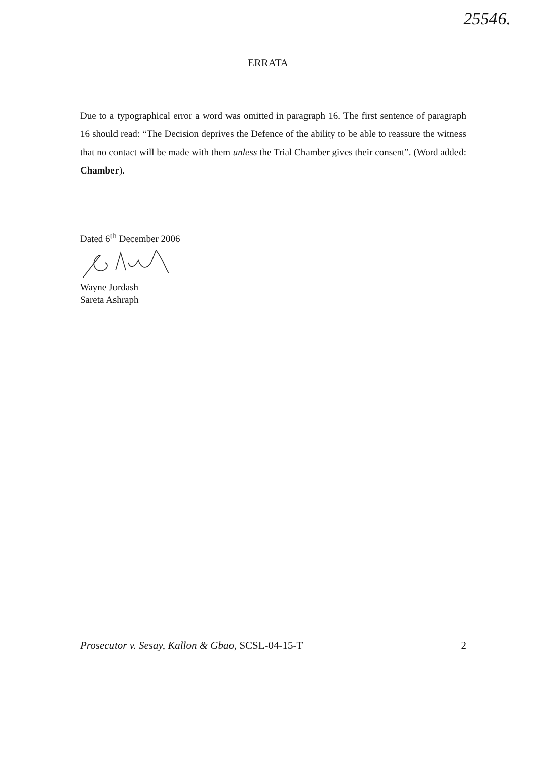25546.
ERRATA
Due to a typographical error a word was omitted in paragraph 16. The first sentence of paragraph 16 should read: “The Decision deprives the Defence of the ability to be able to reassure the witness that no contact will be made with them unless the Trial Chamber gives their consent”. (Word added: Chamber).
Dated 6<sup>th</sup> December 2006
Wayne Jordash
Sareta Ashraph
Prosecutor v. Sesay, Kallon & Gbao, SCSL-04-15-T 2